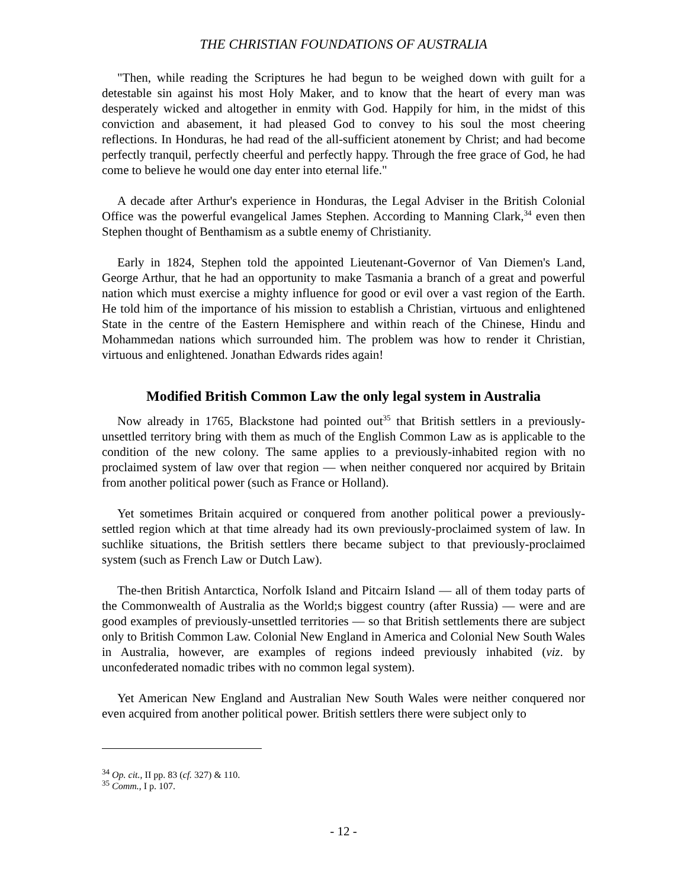THE CHRISTIAN FOUNDATIONS OF AUSTRALIA
"Then, while reading the Scriptures he had begun to be weighed down with guilt for a detestable sin against his most Holy Maker, and to know that the heart of every man was desperately wicked and altogether in enmity with God. Happily for him, in the midst of this conviction and abasement, it had pleased God to convey to his soul the most cheering reflections. In Honduras, he had read of the all-sufficient atonement by Christ; and had become perfectly tranquil, perfectly cheerful and perfectly happy. Through the free grace of God, he had come to believe he would one day enter into eternal life."
A decade after Arthur's experience in Honduras, the Legal Adviser in the British Colonial Office was the powerful evangelical James Stephen. According to Manning Clark,<sup>34</sup> even then Stephen thought of Benthamism as a subtle enemy of Christianity.
Early in 1824, Stephen told the appointed Lieutenant-Governor of Van Diemen's Land, George Arthur, that he had an opportunity to make Tasmania a branch of a great and powerful nation which must exercise a mighty influence for good or evil over a vast region of the Earth. He told him of the importance of his mission to establish a Christian, virtuous and enlightened State in the centre of the Eastern Hemisphere and within reach of the Chinese, Hindu and Mohammedan nations which surrounded him. The problem was how to render it Christian, virtuous and enlightened. Jonathan Edwards rides again!
Modified British Common Law the only legal system in Australia
Now already in 1765, Blackstone had pointed out<sup>35</sup> that British settlers in a previously-unsettled territory bring with them as much of the English Common Law as is applicable to the condition of the new colony. The same applies to a previously-inhabited region with no proclaimed system of law over that region — when neither conquered nor acquired by Britain from another political power (such as France or Holland).
Yet sometimes Britain acquired or conquered from another political power a previously-settled region which at that time already had its own previously-proclaimed system of law. In suchlike situations, the British settlers there became subject to that previously-proclaimed system (such as French Law or Dutch Law).
The-then British Antarctica, Norfolk Island and Pitcairn Island — all of them today parts of the Commonwealth of Australia as the World;s biggest country (after Russia) — were and are good examples of previously-unsettled territories — so that British settlements there are subject only to British Common Law. Colonial New England in America and Colonial New South Wales in Australia, however, are examples of regions indeed previously inhabited (viz. by unconfederated nomadic tribes with no common legal system).
Yet American New England and Australian New South Wales were neither conquered nor even acquired from another political power. British settlers there were subject only to
<sup>34</sup> Op. cit., II pp. 83 (cf. 327) & 110.
<sup>35</sup> Comm., I p. 107.
- 12 -